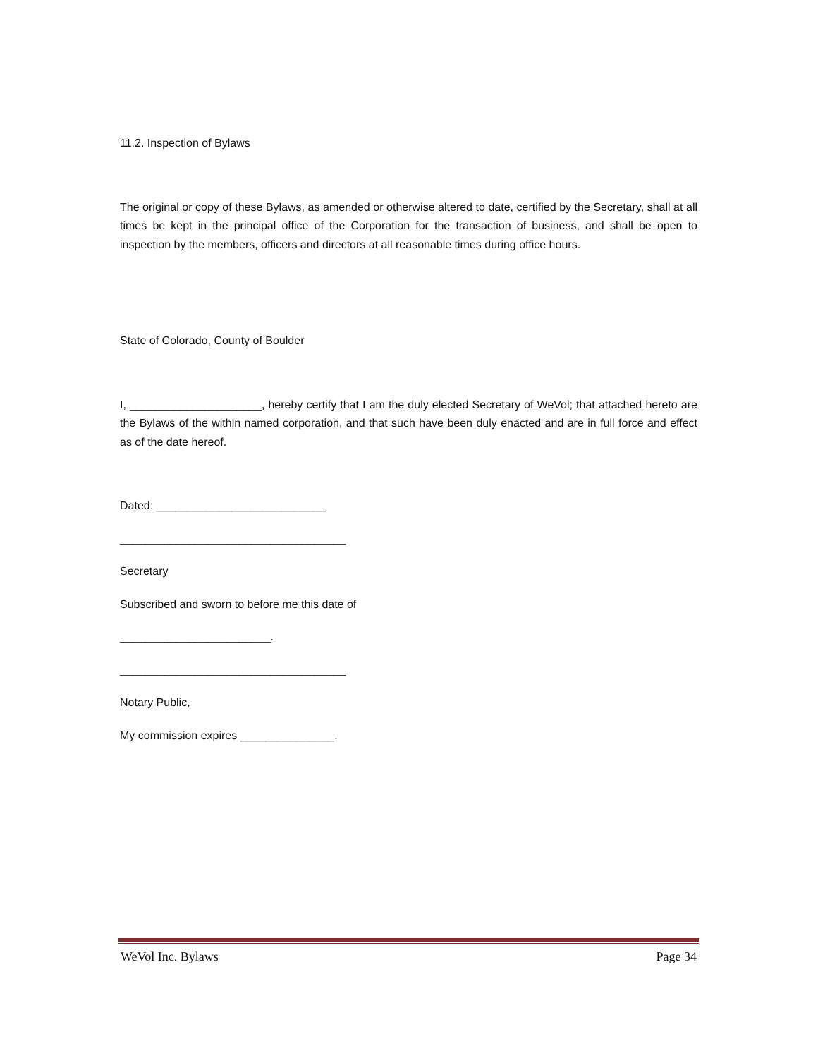11.2. Inspection of Bylaws
The original or copy of these Bylaws, as amended or otherwise altered to date, certified by the Secretary, shall at all times be kept in the principal office of the Corporation for the transaction of business, and shall be open to inspection by the members, officers and directors at all reasonable times during office hours.
State of Colorado, County of Boulder
I, _____________________, hereby certify that I am the duly elected Secretary of WeVol; that attached hereto are the Bylaws of the within named corporation, and that such have been duly enacted and are in full force and effect as of the date hereof.
Dated: ___________________________
____________________________________
Secretary
Subscribed and sworn to before me this date of
________________________.
____________________________________
Notary Public,
My commission expires _______________.
WeVol Inc. Bylaws Page 34